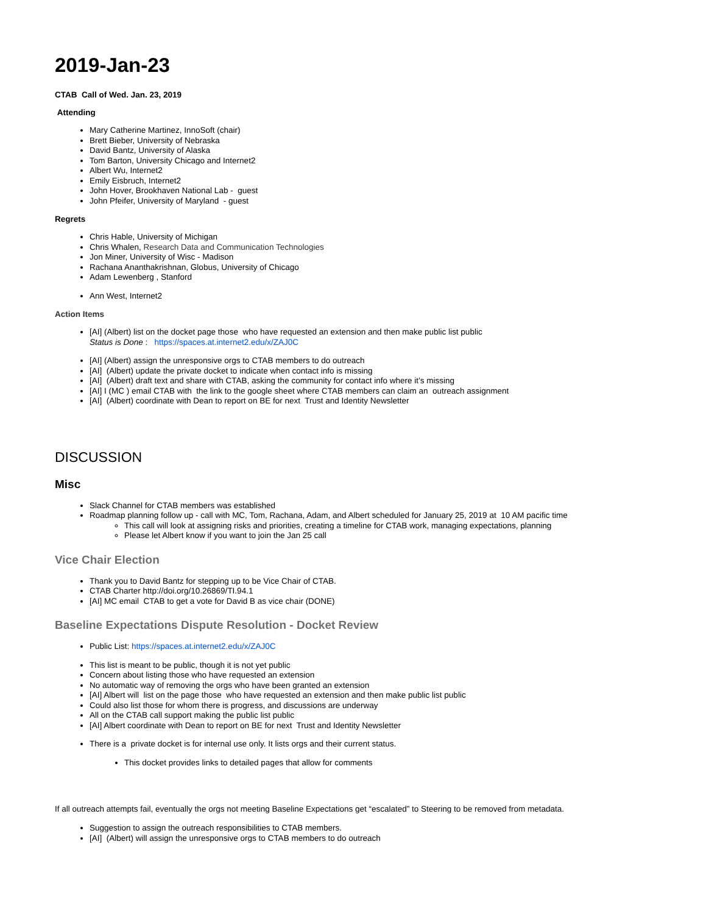2019-Jan-23
CTAB Call of Wed. Jan. 23, 2019
Attending
Mary Catherine Martinez, InnoSoft (chair)
Brett Bieber, University of Nebraska
David Bantz, University of Alaska
Tom Barton, University Chicago and Internet2
Albert Wu, Internet2
Emily Eisbruch, Internet2
John Hover, Brookhaven National Lab - guest
John Pfeifer, University of Maryland - guest
Regrets
Chris Hable, University of Michigan
Chris Whalen, Research Data and Communication Technologies
Jon Miner, University of Wisc - Madison
Rachana Ananthakrishnan, Globus, University of Chicago
Adam Lewenberg , Stanford
Ann West, Internet2
Action Items
[AI] (Albert) list on the docket page those who have requested an extension and then make public list public
Status is Done : https://spaces.at.internet2.edu/x/ZAJ0C
[AI] (Albert) assign the unresponsive orgs to CTAB members to do outreach
[AI] (Albert) update the private docket to indicate when contact info is missing
[AI] (Albert) draft text and share with CTAB, asking the community for contact info where it’s missing
[AI] I (MC ) email CTAB with the link to the google sheet where CTAB members can claim an outreach assignment
[AI] (Albert) coordinate with Dean to report on BE for next Trust and Identity Newsletter
DISCUSSION
Misc
Slack Channel for CTAB members was established
Roadmap planning follow up - call with MC, Tom, Rachana, Adam, and Albert scheduled for January 25, 2019 at 10 AM pacific time
This call will look at assigning risks and priorities, creating a timeline for CTAB work, managing expectations, planning
Please let Albert know if you want to join the Jan 25 call
Vice Chair Election
Thank you to David Bantz for stepping up to be Vice Chair of CTAB.
CTAB Charter http://doi.org/10.26869/TI.94.1
[AI] MC email CTAB to get a vote for David B as vice chair (DONE)
Baseline Expectations Dispute Resolution - Docket Review
Public List: https://spaces.at.internet2.edu/x/ZAJ0C
This list is meant to be public, though it is not yet public
Concern about listing those who have requested an extension
No automatic way of removing the orgs who have been granted an extension
[AI] Albert will list on the page those who have requested an extension and then make public list public
Could also list those for whom there is progress, and discussions are underway
All on the CTAB call support making the public list public
[AI] Albert coordinate with Dean to report on BE for next Trust and Identity Newsletter
There is a private docket is for internal use only. It lists orgs and their current status.
This docket provides links to detailed pages that allow for comments
If all outreach attempts fail, eventually the orgs not meeting Baseline Expectations get “escalated” to Steering to be removed from metadata.
Suggestion to assign the outreach responsibilities to CTAB members.
[AI] (Albert) will assign the unresponsive orgs to CTAB members to do outreach